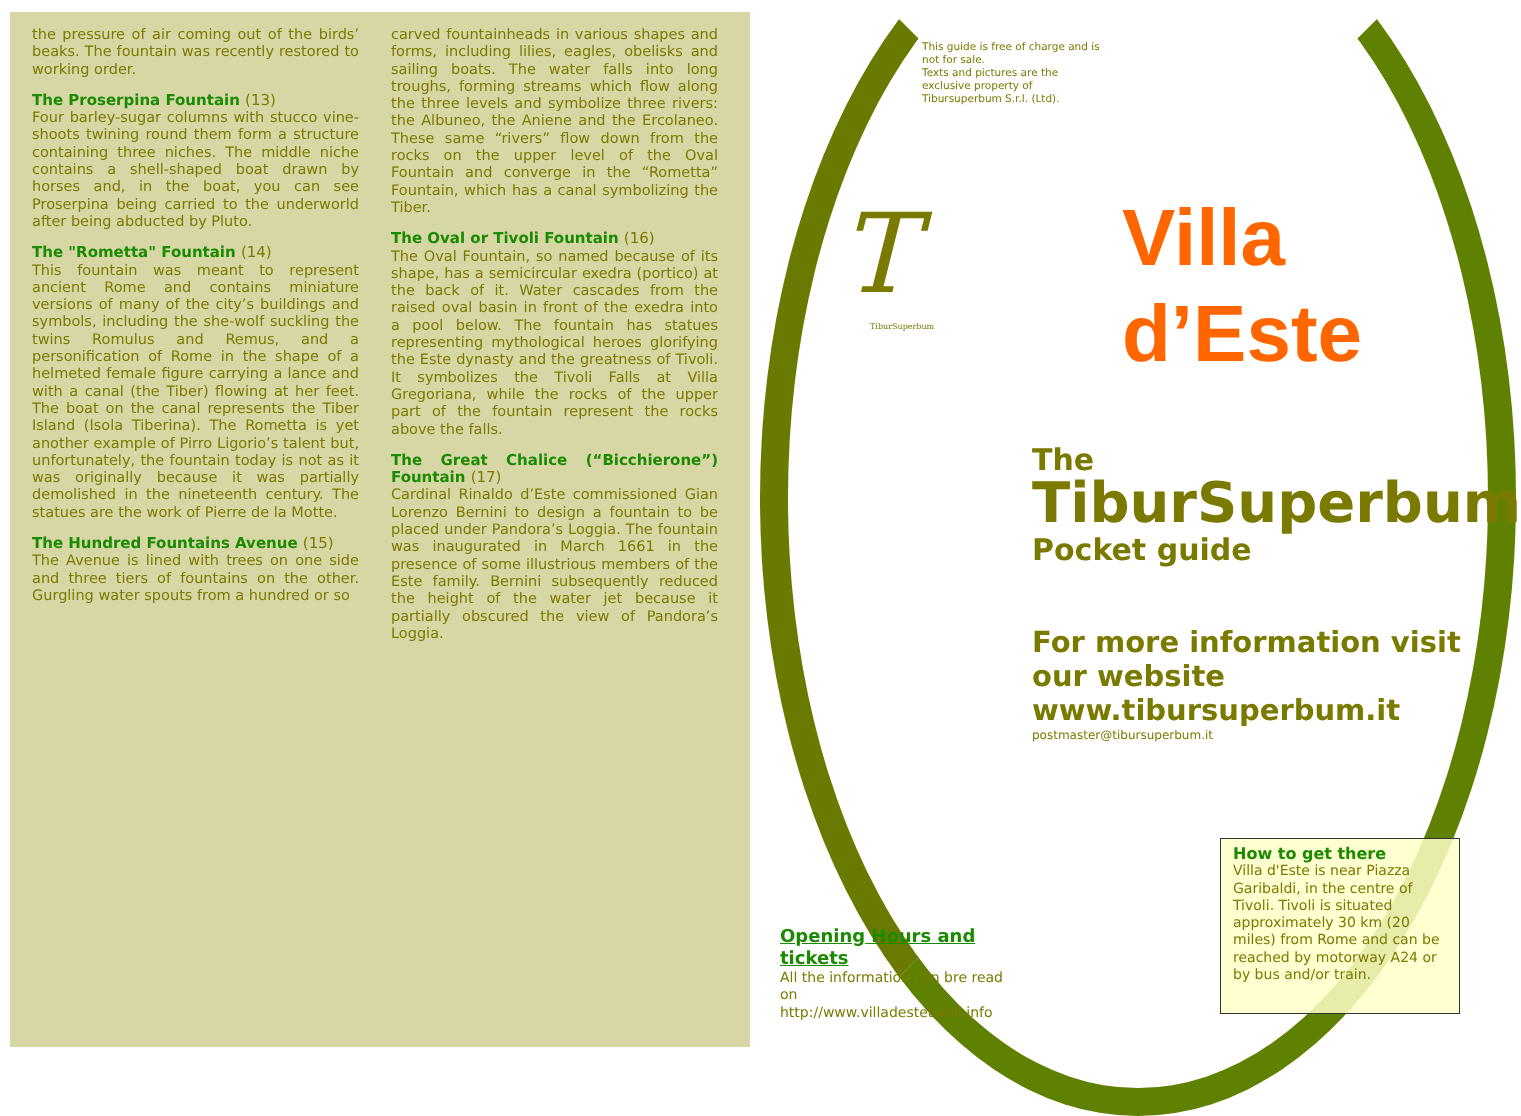the pressure of air coming out of the birds’ beaks. The fountain was recently restored to working order.
The Proserpina Fountain (13)
Four barley-sugar columns with stucco vine-shoots twining round them form a structure containing three niches. The middle niche contains a shell-shaped boat drawn by horses and, in the boat, you can see Proserpina being carried to the underworld after being abducted by Pluto.
The "Rometta" Fountain (14)
This fountain was meant to represent ancient Rome and contains miniature versions of many of the city’s buildings and symbols, including the she-wolf suckling the twins Romulus and Remus, and a personification of Rome in the shape of a helmeted female figure carrying a lance and with a canal (the Tiber) flowing at her feet. The boat on the canal represents the Tiber Island (Isola Tiberina). The Rometta is yet another example of Pirro Ligorio’s talent but, unfortunately, the fountain today is not as it was originally because it was partially demolished in the nineteenth century. The statues are the work of Pierre de la Motte.
The Hundred Fountains Avenue (15)
The Avenue is lined with trees on one side and three tiers of fountains on the other. Gurgling water spouts from a hundred or so
carved fountainheads in various shapes and forms, including lilies, eagles, obelisks and sailing boats. The water falls into long troughs, forming streams which flow along the three levels and symbolize three rivers: the Albuneo, the Aniene and the Ercolaneo. These same “rivers” flow down from the rocks on the upper level of the Oval Fountain and converge in the “Rometta” Fountain, which has a canal symbolizing the Tiber.
The Oval or Tivoli Fountain (16)
The Oval Fountain, so named because of its shape, has a semicircular exedra (portico) at the back of it. Water cascades from the raised oval basin in front of the exedra into a pool below. The fountain has statues representing mythological heroes glorifying the Este dynasty and the greatness of Tivoli. It symbolizes the Tivoli Falls at Villa Gregoriana, while the rocks of the upper part of the fountain represent the rocks above the falls.
The Great Chalice (“Bicchierone”) Fountain (17)
Cardinal Rinaldo d’Este commissioned Gian Lorenzo Bernini to design a fountain to be placed under Pandora’s Loggia. The fountain was inaugurated in March 1661 in the presence of some illustrious members of the Este family. Bernini subsequently reduced the height of the water jet because it partially obscured the view of Pandora’s Loggia.
This guide is free of charge and is not for sale.
Texts and pictures are the exclusive property of Tibursuperbum S.r.l. (Ltd).
T
TiburSuperbum
Villa
d’Este
The
TiburSuperbum
Pocket guide
For more information visit our website www.tibursuperbum.it
postmaster@tibursuperbum.it
How to get there
Villa d'Este is near Piazza Garibaldi, in the centre of Tivoli. Tivoli is situated approximately 30 km (20 miles) from Rome and can be reached by motorway A24 or by bus and/or train.
Opening Hours and tickets
All the information can bre read on http://www.villadestetivoli.info